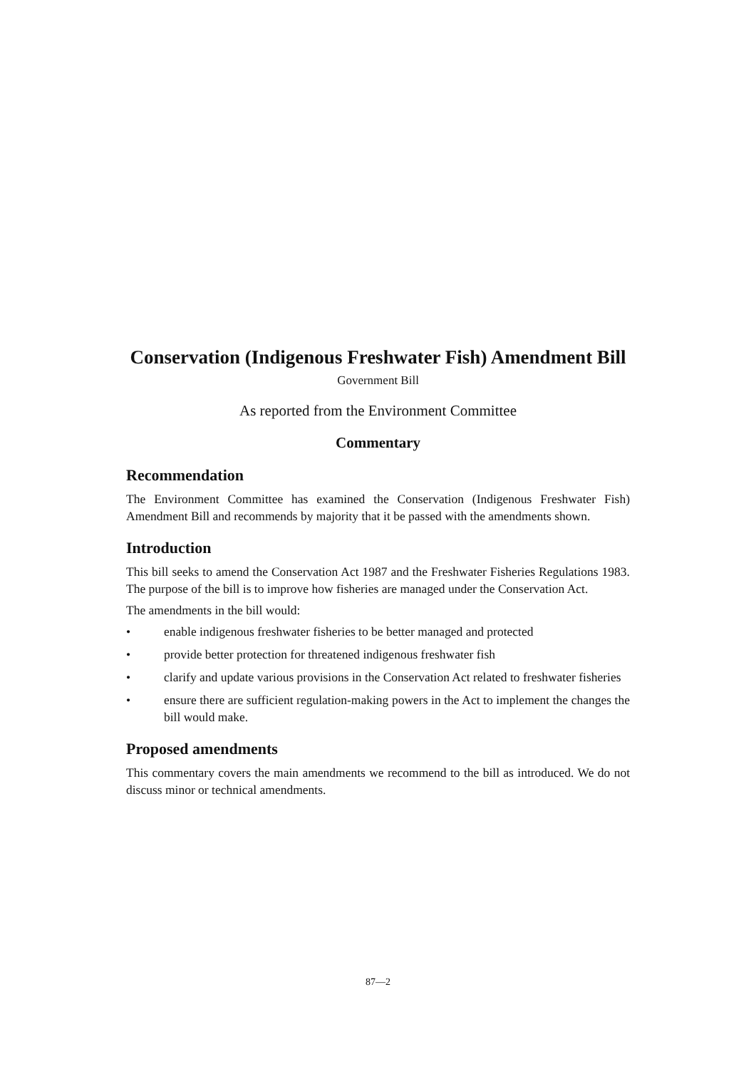Conservation (Indigenous Freshwater Fish) Amendment Bill
Government Bill
As reported from the Environment Committee
Commentary
Recommendation
The Environment Committee has examined the Conservation (Indigenous Freshwater Fish) Amendment Bill and recommends by majority that it be passed with the amendments shown.
Introduction
This bill seeks to amend the Conservation Act 1987 and the Freshwater Fisheries Regulations 1983. The purpose of the bill is to improve how fisheries are managed under the Conservation Act.
The amendments in the bill would:
• enable indigenous freshwater fisheries to be better managed and protected
• provide better protection for threatened indigenous freshwater fish
• clarify and update various provisions in the Conservation Act related to freshwater fisheries
• ensure there are sufficient regulation-making powers in the Act to implement the changes the bill would make.
Proposed amendments
This commentary covers the main amendments we recommend to the bill as introduced. We do not discuss minor or technical amendments.
87—2